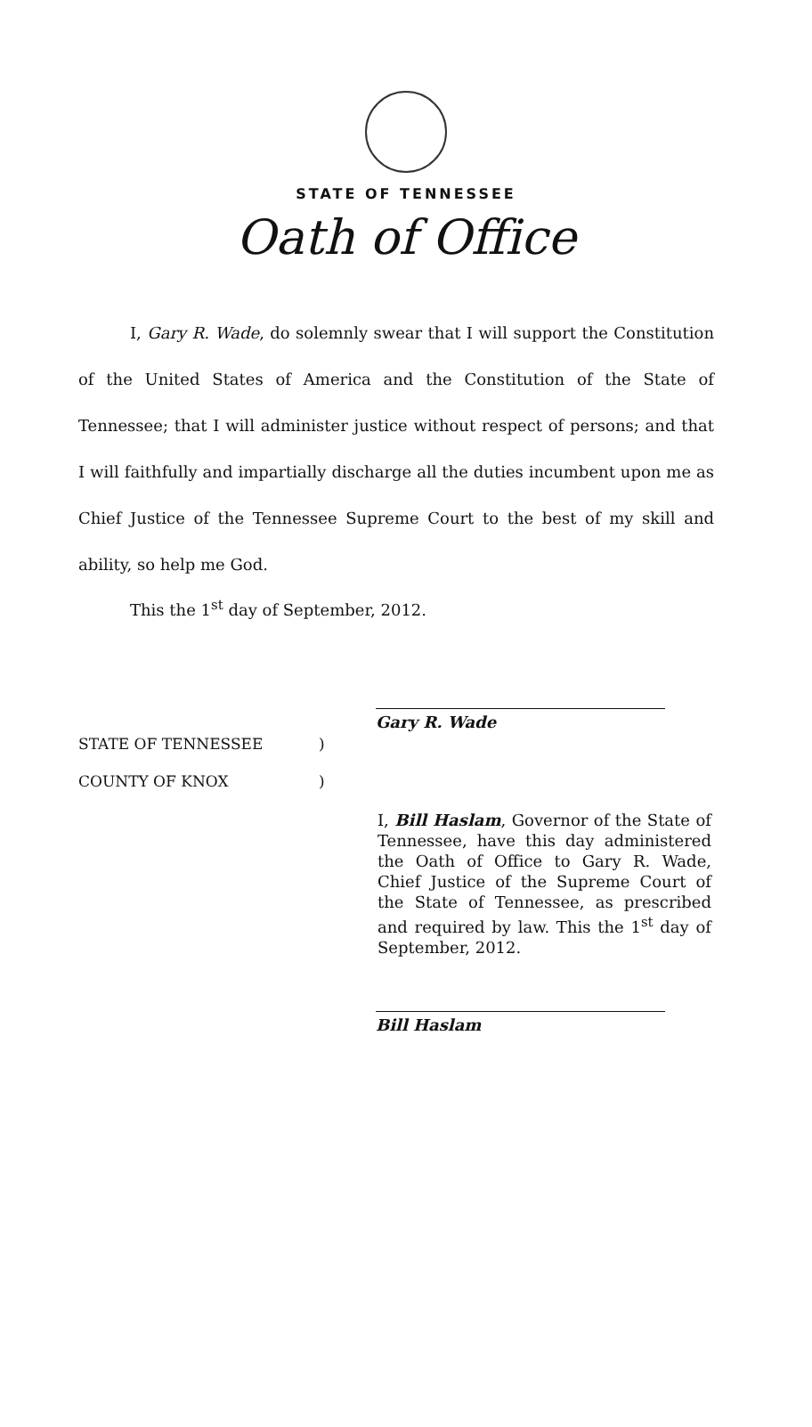STATE OF TENNESSEE
Oath of Office
I, Gary R. Wade, do solemnly swear that I will support the Constitution of the United States of America and the Constitution of the State of Tennessee; that I will administer justice without respect of persons; and that I will faithfully and impartially discharge all the duties incumbent upon me as Chief Justice of the Tennessee Supreme Court to the best of my skill and ability, so help me God.
This the 1<sup>st</sup> day of September, 2012.
Gary R. Wade
STATE OF TENNESSEE )
COUNTY OF KNOX )
I, Bill Haslam, Governor of the State of Tennessee, have this day administered the Oath of Office to Gary R. Wade, Chief Justice of the Supreme Court of the State of Tennessee, as prescribed and required by law. This the 1<sup>st</sup> day of September, 2012.
Bill Haslam